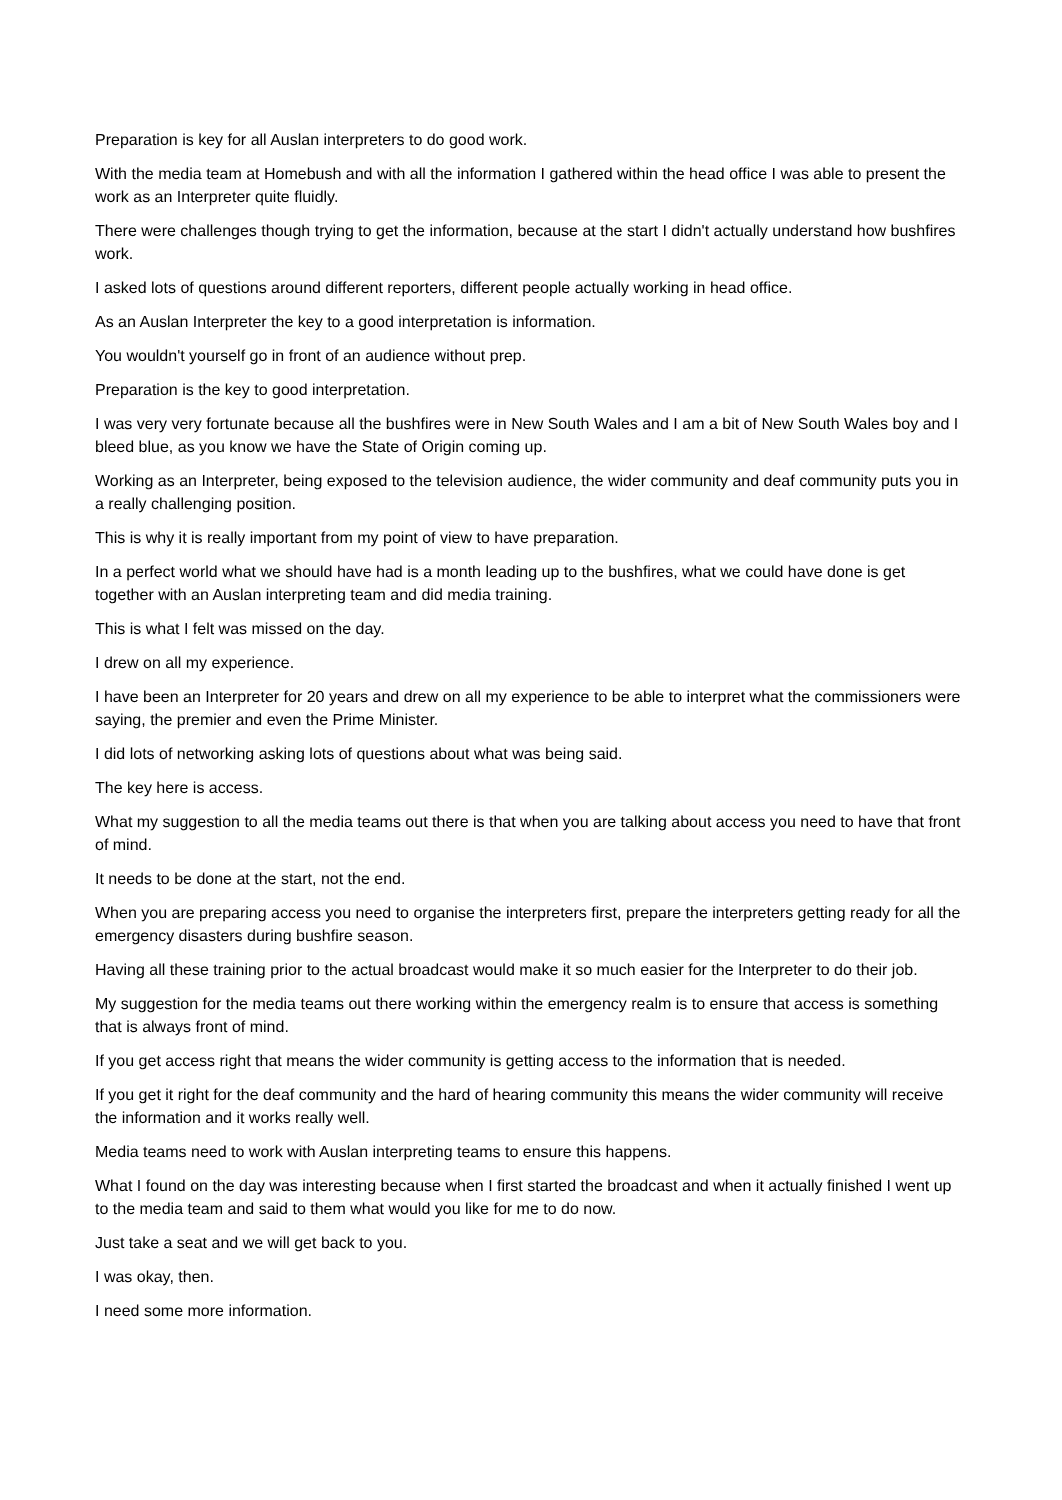Preparation is key for all Auslan interpreters to do good work.
With the media team at Homebush and with all the information I gathered within the head office I was able to present the work as an Interpreter quite fluidly.
There were challenges though trying to get the information, because at the start I didn't actually understand how bushfires work.
I asked lots of questions around different reporters, different people actually working in head office.
As an Auslan Interpreter the key to a good interpretation is information.
You wouldn't yourself go in front of an audience without prep.
Preparation is the key to good interpretation.
I was very very fortunate because all the bushfires were in New South Wales and I am a bit of New South Wales boy and I bleed blue, as you know we have the State of Origin coming up.
Working as an Interpreter, being exposed to the television audience, the wider community and deaf community puts you in a really challenging position.
This is why it is really important from my point of view to have preparation.
In a perfect world what we should have had is a month leading up to the bushfires, what we could have done is get together with an Auslan interpreting team and did media training.
This is what I felt was missed on the day.
I drew on all my experience.
I have been an Interpreter for 20 years and drew on all my experience to be able to interpret what the commissioners were saying, the premier and even the Prime Minister.
I did lots of networking asking lots of questions about what was being said.
The key here is access.
What my suggestion to all the media teams out there is that when you are talking about access you need to have that front of mind.
It needs to be done at the start, not the end.
When you are preparing access you need to organise the interpreters first, prepare the interpreters getting ready for all the emergency disasters during bushfire season.
Having all these training prior to the actual broadcast would make it so much easier for the Interpreter to do their job.
My suggestion for the media teams out there working within the emergency realm is to ensure that access is something that is always front of mind.
If you get access right that means the wider community is getting access to the information that is needed.
If you get it right for the deaf community and the hard of hearing community this means the wider community will receive the information and it works really well.
Media teams need to work with Auslan interpreting teams to ensure this happens.
What I found on the day was interesting because when I first started the broadcast and when it actually finished I went up to the media team and said to them what would you like for me to do now.
Just take a seat and we will get back to you.
I was okay, then.
I need some more information.